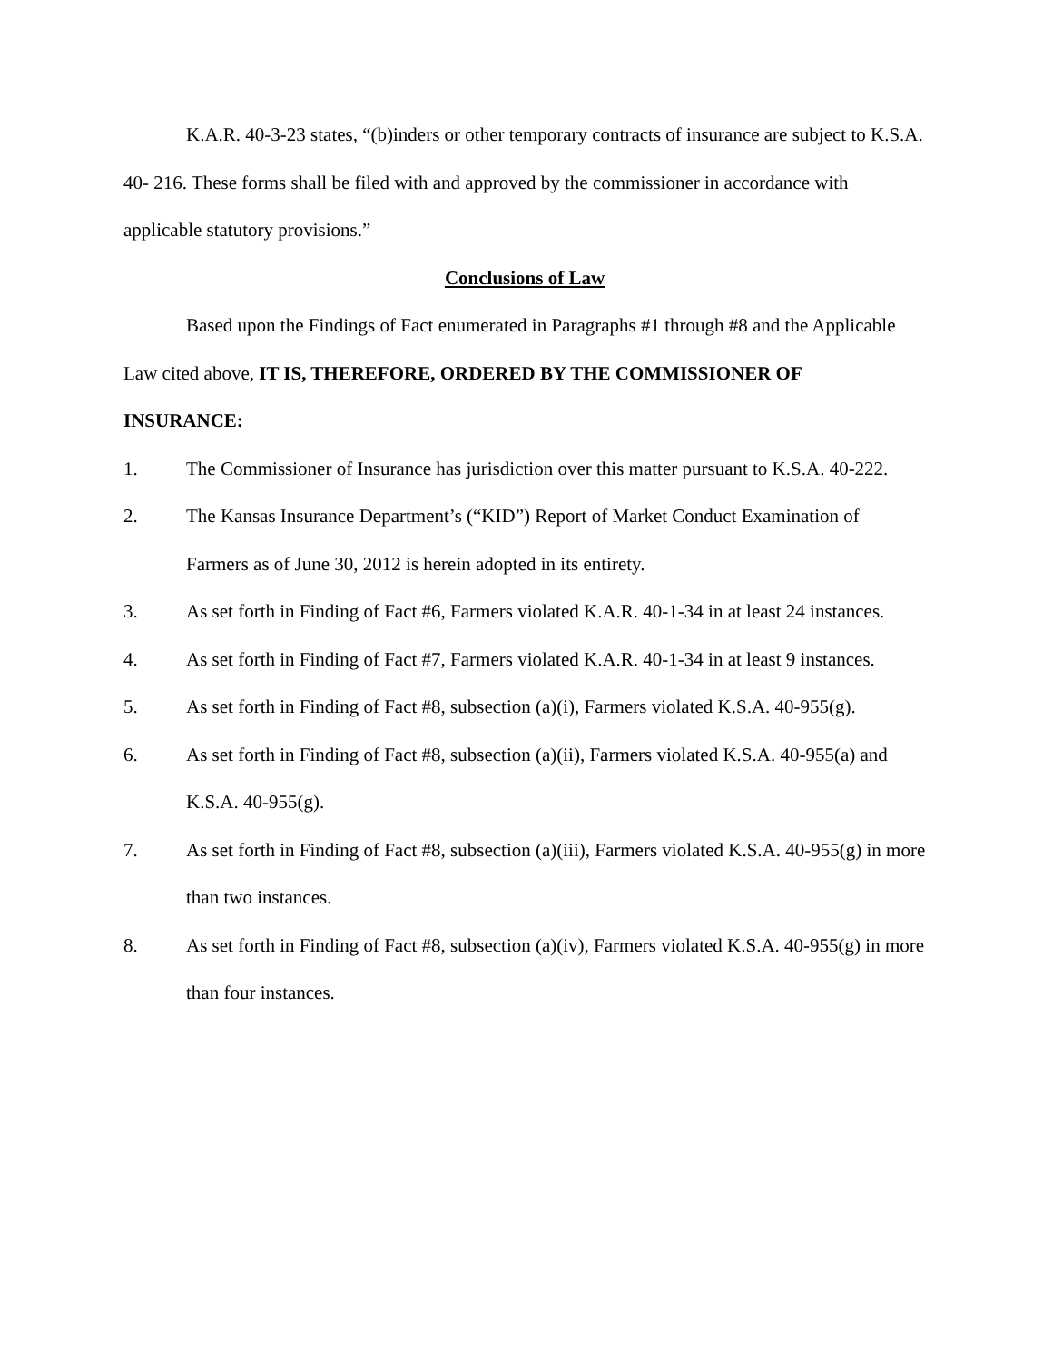K.A.R. 40-3-23 states, “(b)inders or other temporary contracts of insurance are subject to K.S.A. 40- 216. These forms shall be filed with and approved by the commissioner in accordance with applicable statutory provisions.”
Conclusions of Law
Based upon the Findings of Fact enumerated in Paragraphs #1 through #8 and the Applicable Law cited above, IT IS, THEREFORE, ORDERED BY THE COMMISSIONER OF INSURANCE:
1. The Commissioner of Insurance has jurisdiction over this matter pursuant to K.S.A. 40-222.
2. The Kansas Insurance Department’s (“KID”) Report of Market Conduct Examination of Farmers as of June 30, 2012 is herein adopted in its entirety.
3. As set forth in Finding of Fact #6, Farmers violated K.A.R. 40-1-34 in at least 24 instances.
4. As set forth in Finding of Fact #7, Farmers violated K.A.R. 40-1-34 in at least 9 instances.
5. As set forth in Finding of Fact #8, subsection (a)(i), Farmers violated K.S.A. 40-955(g).
6. As set forth in Finding of Fact #8, subsection (a)(ii), Farmers violated K.S.A. 40-955(a) and K.S.A. 40-955(g).
7. As set forth in Finding of Fact #8, subsection (a)(iii), Farmers violated K.S.A. 40-955(g) in more than two instances.
8. As set forth in Finding of Fact #8, subsection (a)(iv), Farmers violated K.S.A. 40-955(g) in more than four instances.